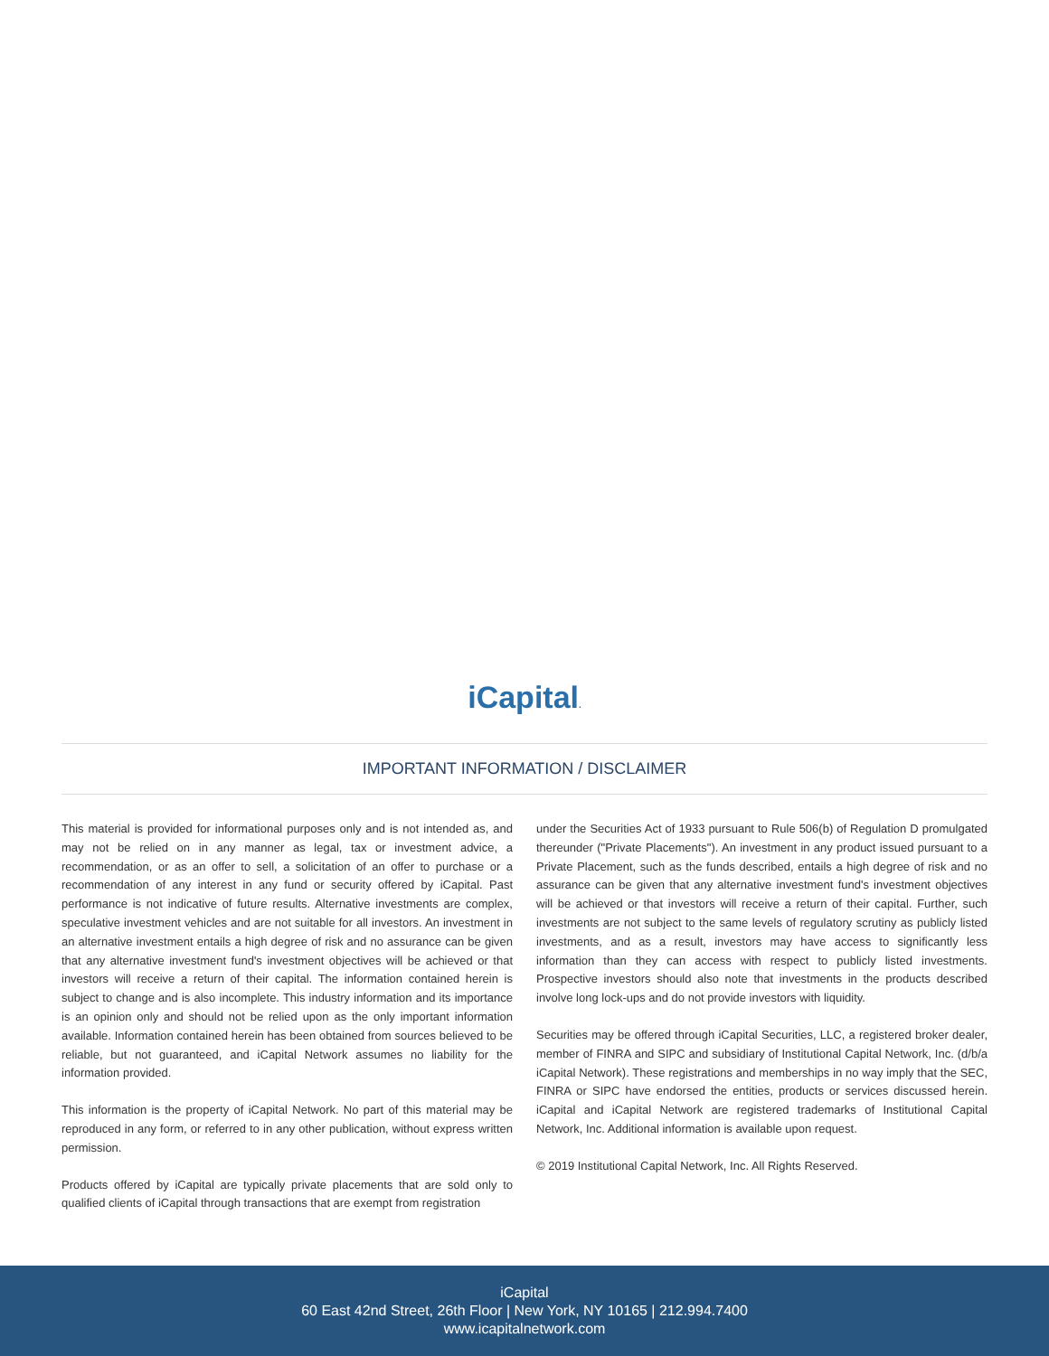iCapital.
IMPORTANT INFORMATION / DISCLAIMER
This material is provided for informational purposes only and is not intended as, and may not be relied on in any manner as legal, tax or investment advice, a recommendation, or as an offer to sell, a solicitation of an offer to purchase or a recommendation of any interest in any fund or security offered by iCapital. Past performance is not indicative of future results. Alternative investments are complex, speculative investment vehicles and are not suitable for all investors. An investment in an alternative investment entails a high degree of risk and no assurance can be given that any alternative investment fund's investment objectives will be achieved or that investors will receive a return of their capital. The information contained herein is subject to change and is also incomplete. This industry information and its importance is an opinion only and should not be relied upon as the only important information available. Information contained herein has been obtained from sources believed to be reliable, but not guaranteed, and iCapital Network assumes no liability for the information provided.
This information is the property of iCapital Network. No part of this material may be reproduced in any form, or referred to in any other publication, without express written permission.
Products offered by iCapital are typically private placements that are sold only to qualified clients of iCapital through transactions that are exempt from registration
under the Securities Act of 1933 pursuant to Rule 506(b) of Regulation D promulgated thereunder ("Private Placements"). An investment in any product issued pursuant to a Private Placement, such as the funds described, entails a high degree of risk and no assurance can be given that any alternative investment fund's investment objectives will be achieved or that investors will receive a return of their capital. Further, such investments are not subject to the same levels of regulatory scrutiny as publicly listed investments, and as a result, investors may have access to significantly less information than they can access with respect to publicly listed investments. Prospective investors should also note that investments in the products described involve long lock-ups and do not provide investors with liquidity.
Securities may be offered through iCapital Securities, LLC, a registered broker dealer, member of FINRA and SIPC and subsidiary of Institutional Capital Network, Inc. (d/b/a iCapital Network). These registrations and memberships in no way imply that the SEC, FINRA or SIPC have endorsed the entities, products or services discussed herein. iCapital and iCapital Network are registered trademarks of Institutional Capital Network, Inc. Additional information is available upon request.
© 2019 Institutional Capital Network, Inc. All Rights Reserved.
iCapital
60 East 42nd Street, 26th Floor | New York, NY 10165 | 212.994.7400
www.icapitalnetwork.com